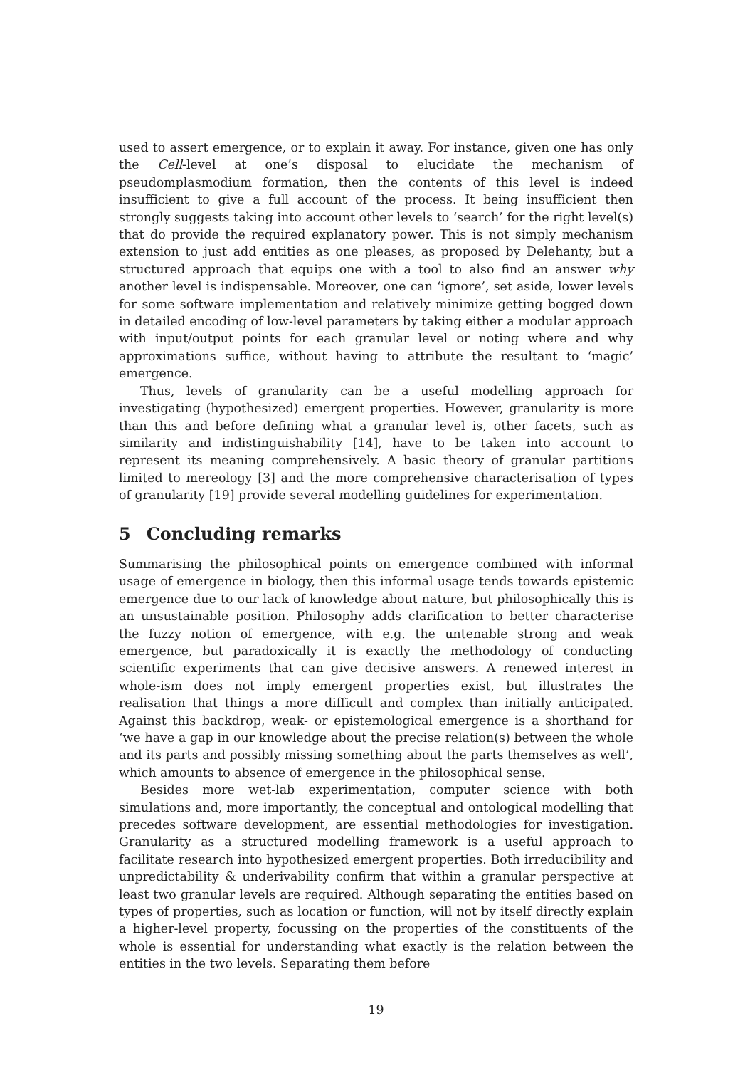used to assert emergence, or to explain it away. For instance, given one has only the Cell-level at one’s disposal to elucidate the mechanism of pseudomplasmodium formation, then the contents of this level is indeed insufficient to give a full account of the process. It being insufficient then strongly suggests taking into account other levels to ‘search’ for the right level(s) that do provide the required explanatory power. This is not simply mechanism extension to just add entities as one pleases, as proposed by Delehanty, but a structured approach that equips one with a tool to also find an answer why another level is indispensable. Moreover, one can ‘ignore’, set aside, lower levels for some software implementation and relatively minimize getting bogged down in detailed encoding of low-level parameters by taking either a modular approach with input/output points for each granular level or noting where and why approximations suffice, without having to attribute the resultant to ‘magic’ emergence.
Thus, levels of granularity can be a useful modelling approach for investigating (hypothesized) emergent properties. However, granularity is more than this and before defining what a granular level is, other facets, such as similarity and indistinguishability [14], have to be taken into account to represent its meaning comprehensively. A basic theory of granular partitions limited to mereology [3] and the more comprehensive characterisation of types of granularity [19] provide several modelling guidelines for experimentation.
5 Concluding remarks
Summarising the philosophical points on emergence combined with informal usage of emergence in biology, then this informal usage tends towards epistemic emergence due to our lack of knowledge about nature, but philosophically this is an unsustainable position. Philosophy adds clarification to better characterise the fuzzy notion of emergence, with e.g. the untenable strong and weak emergence, but paradoxically it is exactly the methodology of conducting scientific experiments that can give decisive answers. A renewed interest in whole-ism does not imply emergent properties exist, but illustrates the realisation that things a more difficult and complex than initially anticipated. Against this backdrop, weak- or epistemological emergence is a shorthand for ‘we have a gap in our knowledge about the precise relation(s) between the whole and its parts and possibly missing something about the parts themselves as well’, which amounts to absence of emergence in the philosophical sense.
Besides more wet-lab experimentation, computer science with both simulations and, more importantly, the conceptual and ontological modelling that precedes software development, are essential methodologies for investigation. Granularity as a structured modelling framework is a useful approach to facilitate research into hypothesized emergent properties. Both irreducibility and unpredictability & underivability confirm that within a granular perspective at least two granular levels are required. Although separating the entities based on types of properties, such as location or function, will not by itself directly explain a higher-level property, focussing on the properties of the constituents of the whole is essential for understanding what exactly is the relation between the entities in the two levels. Separating them before
19